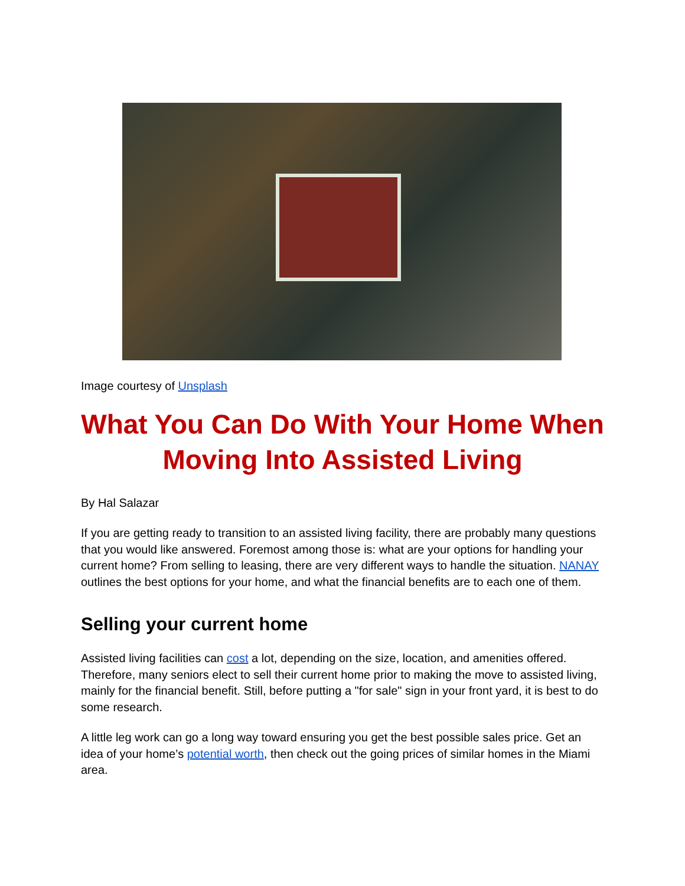Image courtesy of Unsplash
What You Can Do With Your Home When Moving Into Assisted Living
By Hal Salazar
If you are getting ready to transition to an assisted living facility, there are probably many questions that you would like answered. Foremost among those is: what are your options for handling your current home? From selling to leasing, there are very different ways to handle the situation. NANAY outlines the best options for your home, and what the financial benefits are to each one of them.
Selling your current home
Assisted living facilities can cost a lot, depending on the size, location, and amenities offered. Therefore, many seniors elect to sell their current home prior to making the move to assisted living, mainly for the financial benefit. Still, before putting a "for sale" sign in your front yard, it is best to do some research.
A little leg work can go a long way toward ensuring you get the best possible sales price. Get an idea of your home’s potential worth, then check out the going prices of similar homes in the Miami area.